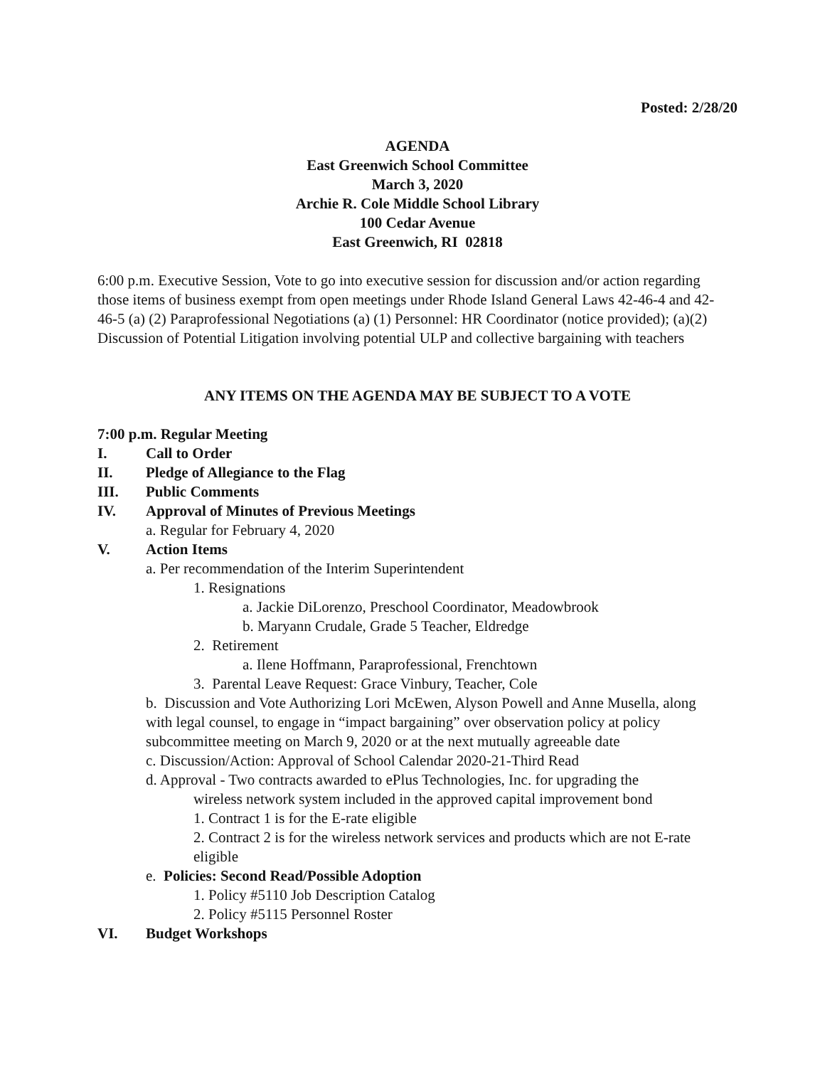Posted: 2/28/20
AGENDA
East Greenwich School Committee
March 3, 2020
Archie R. Cole Middle School Library
100 Cedar Avenue
East Greenwich, RI 02818
6:00 p.m. Executive Session, Vote to go into executive session for discussion and/or action regarding those items of business exempt from open meetings under Rhode Island General Laws 42-46-4 and 42-46-5 (a) (2) Paraprofessional Negotiations (a) (1) Personnel: HR Coordinator (notice provided); (a)(2) Discussion of Potential Litigation involving potential ULP and collective bargaining with teachers
ANY ITEMS ON THE AGENDA MAY BE SUBJECT TO A VOTE
7:00 p.m. Regular Meeting
I. Call to Order
II. Pledge of Allegiance to the Flag
III. Public Comments
IV. Approval of Minutes of Previous Meetings
a. Regular for February 4, 2020
V. Action Items
a. Per recommendation of the Interim Superintendent
1. Resignations
a. Jackie DiLorenzo, Preschool Coordinator, Meadowbrook
b. Maryann Crudale, Grade 5 Teacher, Eldredge
2. Retirement
a. Ilene Hoffmann, Paraprofessional, Frenchtown
3. Parental Leave Request: Grace Vinbury, Teacher, Cole
b. Discussion and Vote Authorizing Lori McEwen, Alyson Powell and Anne Musella, along with legal counsel, to engage in “impact bargaining” over observation policy at policy subcommittee meeting on March 9, 2020 or at the next mutually agreeable date
c. Discussion/Action: Approval of School Calendar 2020-21-Third Read
d. Approval - Two contracts awarded to ePlus Technologies, Inc. for upgrading the
wireless network system included in the approved capital improvement bond
1. Contract 1 is for the E-rate eligible
2. Contract 2 is for the wireless network services and products which are not E-rate eligible
e. Policies: Second Read/Possible Adoption
1. Policy #5110 Job Description Catalog
2. Policy #5115 Personnel Roster
VI. Budget Workshops